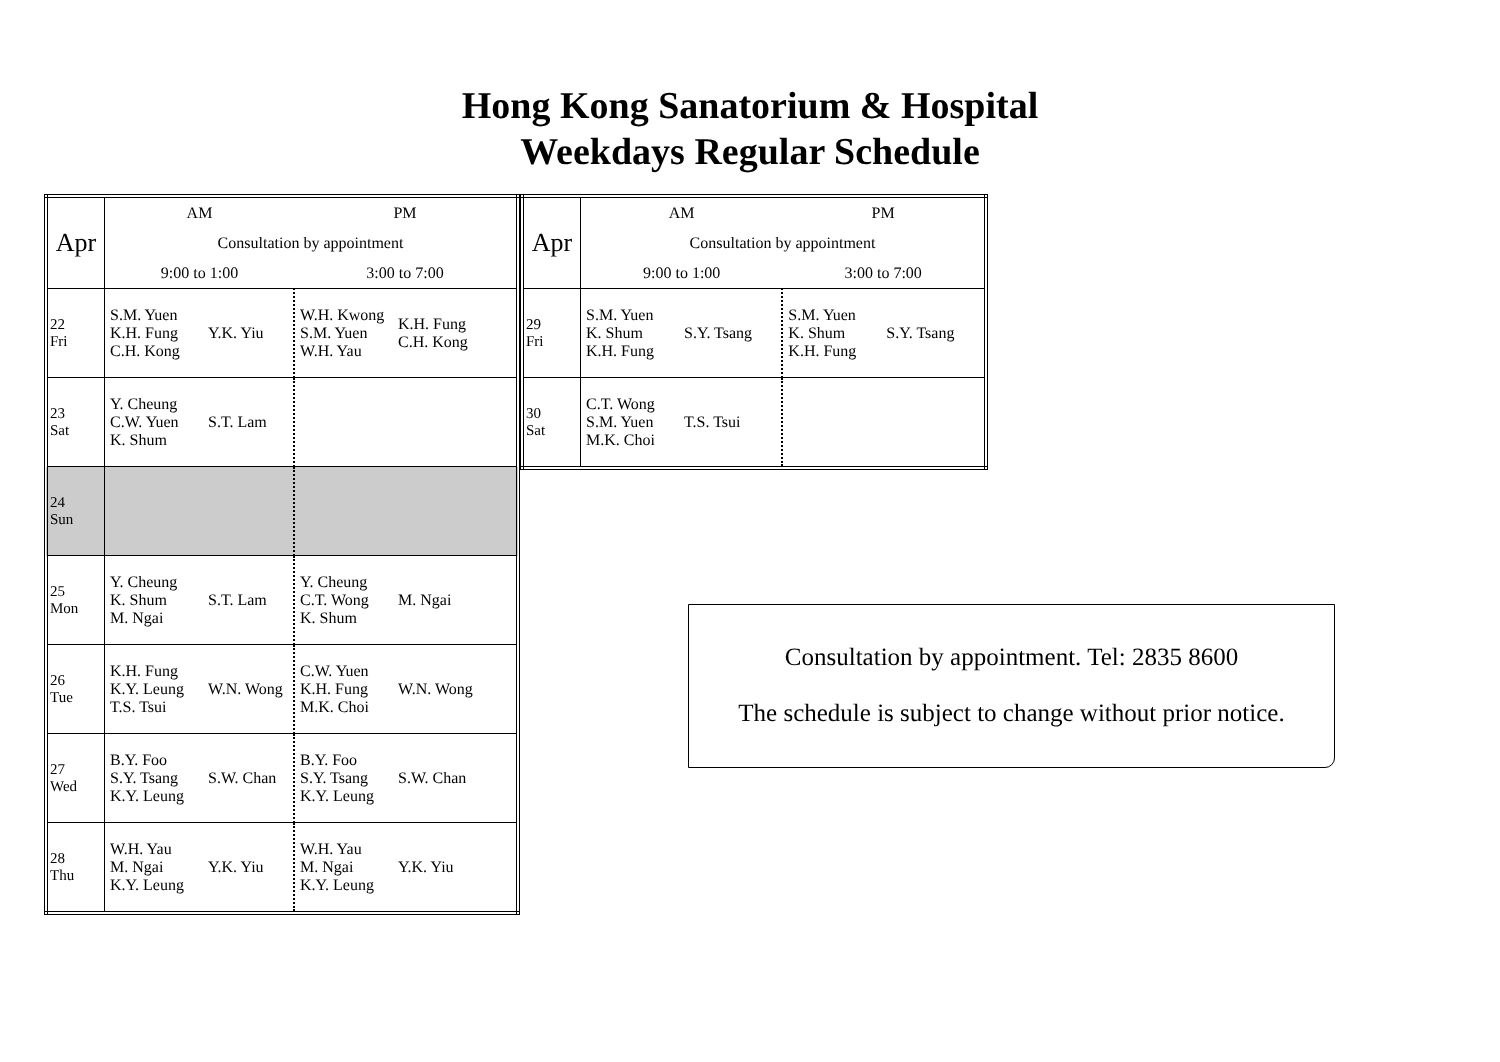Hong Kong Sanatorium & Hospital
Weekdays Regular Schedule
| Apr | AM | | PM | |
| | Consultation by appointment | | | |
| | 9:00 to 1:00 | | 3:00 to 7:00 | |
| 22 Fri | S.M. Yuen K.H. Fung C.H. Kong | Y.K. Yiu | W.H. Kwong S.M. Yuen W.H. Yau | K.H. Fung C.H. Kong |
| 23 Sat | Y. Cheung C.W. Yuen K. Shum | S.T. Lam | | |
| 24 Sun | | | | |
| 25 Mon | Y. Cheung K. Shum M. Ngai | S.T. Lam | Y. Cheung C.T. Wong K. Shum | M. Ngai |
| 26 Tue | K.H. Fung K.Y. Leung T.S. Tsui | W.N. Wong | C.W. Yuen K.H. Fung M.K. Choi | W.N. Wong |
| 27 Wed | B.Y. Foo S.Y. Tsang K.Y. Leung | S.W. Chan | B.Y. Foo S.Y. Tsang K.Y. Leung | S.W. Chan |
| 28 Thu | W.H. Yau M. Ngai K.Y. Leung | Y.K. Yiu | W.H. Yau M. Ngai K.Y. Leung | Y.K. Yiu |
| Apr | AM | | PM | |
| | Consultation by appointment | | | |
| | 9:00 to 1:00 | | 3:00 to 7:00 | |
| 29 Fri | S.M. Yuen K. Shum K.H. Fung | S.Y. Tsang | S.M. Yuen K. Shum K.H. Fung | S.Y. Tsang |
| 30 Sat | C.T. Wong S.M. Yuen M.K. Choi | T.S. Tsui | | |
Consultation by appointment. Tel: 2835 8600
The schedule is subject to change without prior notice.